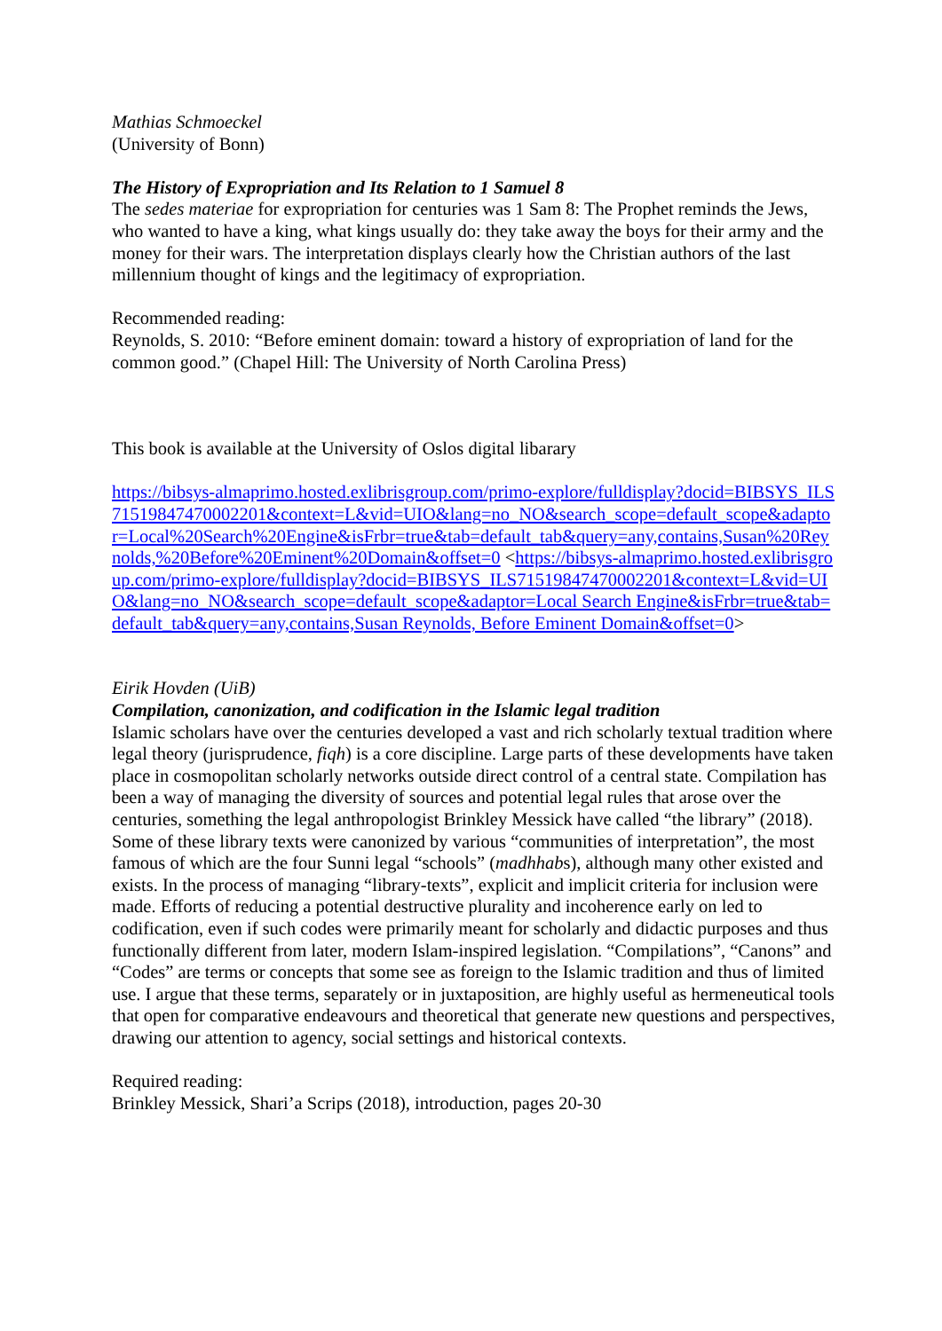Mathias Schmoeckel
(University of Bonn)
The History of Expropriation and Its Relation to 1 Samuel 8
The sedes materiae for expropriation for centuries was 1 Sam 8: The Prophet reminds the Jews, who wanted to have a king, what kings usually do: they take away the boys for their army and the money for their wars. The interpretation displays clearly how the Christian authors of the last millennium thought of kings and the legitimacy of expropriation.
Recommended reading:
Reynolds, S. 2010: “Before eminent domain: toward a history of expropriation of land for the common good.” (Chapel Hill: The University of North Carolina Press)
This book is available at the University of Oslos digital libarary
https://bibsys-almaprimo.hosted.exlibrisgroup.com/primo-explore/fulldisplay?docid=BIBSYS_ILS71519847470002201&context=L&vid=UIO&lang=no_NO&search_scope=default_scope&adaptor=Local%20Search%20Engine&isFrbr=true&tab=default_tab&query=any,contains,Susan%20Reynolds,%20Before%20Eminent%20Domain&offset=0 <https://bibsys-almaprimo.hosted.exlibrisgroup.com/primo-explore/fulldisplay?docid=BIBSYS_ILS71519847470002201&context=L&vid=UIO&lang=no_NO&search_scope=default_scope&adaptor=Local Search Engine&isFrbr=true&tab=default_tab&query=any,contains,Susan Reynolds, Before Eminent Domain&offset=0>
Eirik Hovden (UiB)
Compilation, canonization, and codification in the Islamic legal tradition
Islamic scholars have over the centuries developed a vast and rich scholarly textual tradition where legal theory (jurisprudence, fiqh) is a core discipline. Large parts of these developments have taken place in cosmopolitan scholarly networks outside direct control of a central state. Compilation has been a way of managing the diversity of sources and potential legal rules that arose over the centuries, something the legal anthropologist Brinkley Messick have called “the library” (2018). Some of these library texts were canonized by various “communities of interpretation”, the most famous of which are the four Sunni legal “schools” (madhhabs), although many other existed and exists. In the process of managing “library-texts”, explicit and implicit criteria for inclusion were made. Efforts of reducing a potential destructive plurality and incoherence early on led to codification, even if such codes were primarily meant for scholarly and didactic purposes and thus functionally different from later, modern Islam-inspired legislation. “Compilations”, “Canons” and “Codes” are terms or concepts that some see as foreign to the Islamic tradition and thus of limited use. I argue that these terms, separately or in juxtaposition, are highly useful as hermeneutical tools that open for comparative endeavours and theoretical that generate new questions and perspectives, drawing our attention to agency, social settings and historical contexts.
Required reading:
Brinkley Messick, Shari’a Scrips (2018), introduction, pages 20-30